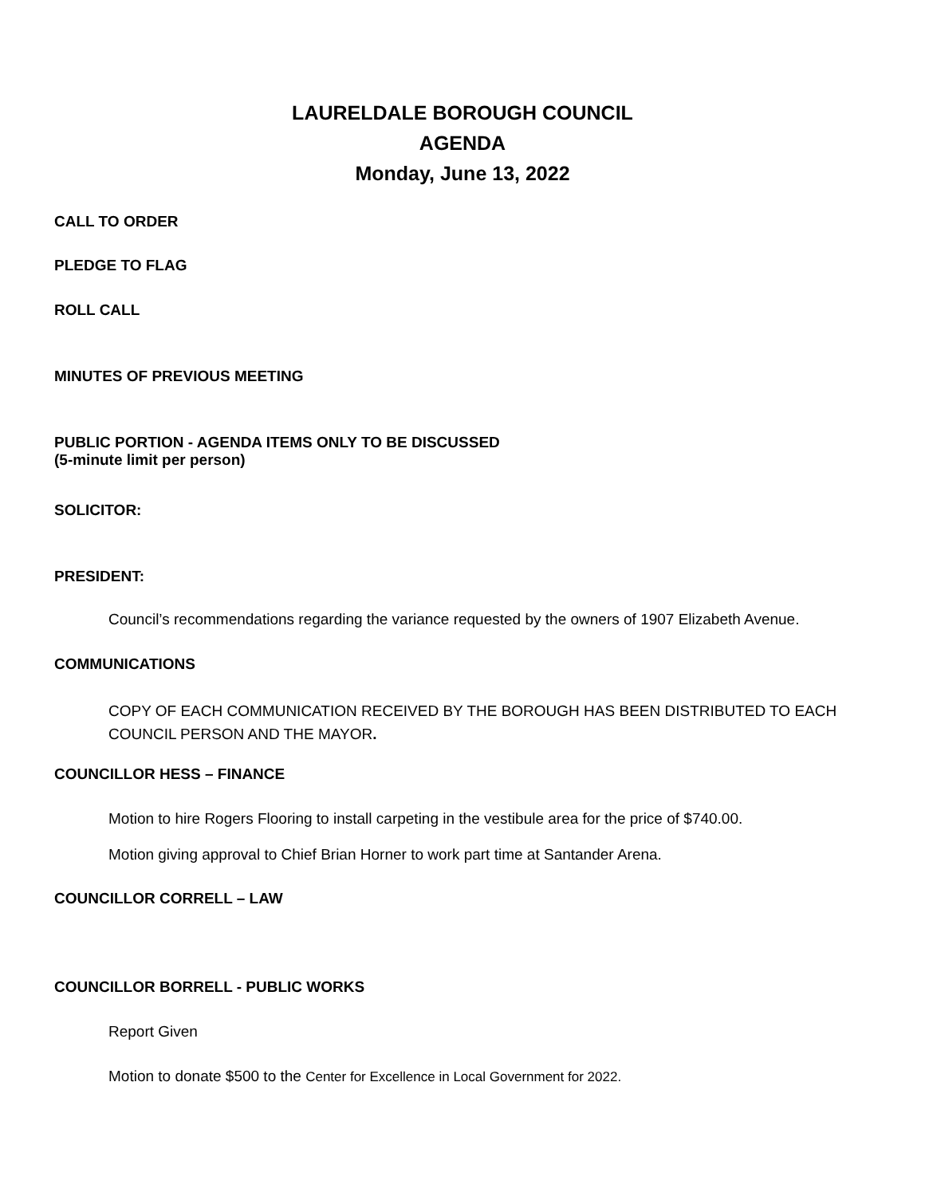LAURELDALE BOROUGH COUNCIL
AGENDA
Monday, June 13, 2022
CALL TO ORDER
PLEDGE TO FLAG
ROLL CALL
MINUTES OF PREVIOUS MEETING
PUBLIC PORTION - AGENDA ITEMS ONLY TO BE DISCUSSED
(5-minute limit per person)
SOLICITOR:
PRESIDENT:
Council’s recommendations regarding the variance requested by the owners of 1907 Elizabeth Avenue.
COMMUNICATIONS
COPY OF EACH COMMUNICATION RECEIVED BY THE BOROUGH HAS BEEN DISTRIBUTED TO EACH
COUNCIL PERSON AND THE MAYOR.
COUNCILLOR HESS – FINANCE
Motion to hire Rogers Flooring to install carpeting in the vestibule area for the price of $740.00.
Motion giving approval to Chief Brian Horner to work part time at Santander Arena.
COUNCILLOR CORRELL – LAW
COUNCILLOR BORRELL - PUBLIC WORKS
Report Given
Motion to donate $500 to the Center for Excellence in Local Government for 2022.